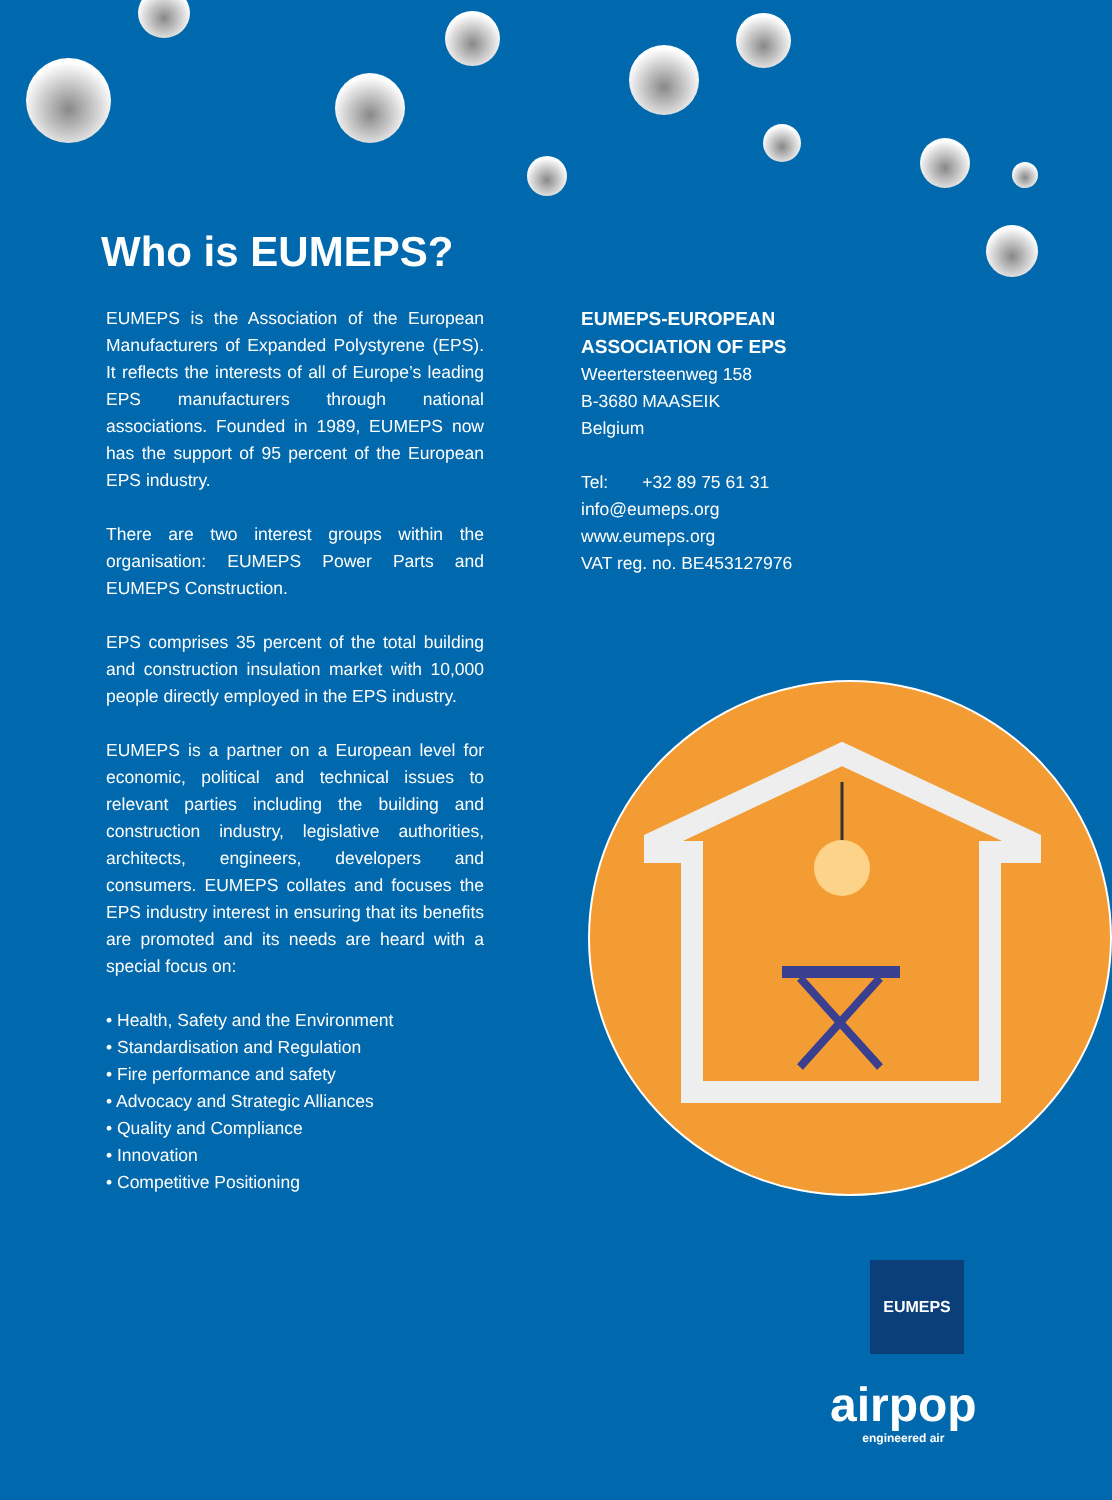Who is EUMEPS?
EUMEPS is the Association of the European Manufacturers of Expanded Polystyrene (EPS). It reflects the interests of all of Europe’s leading EPS manufacturers through national associations. Founded in 1989, EUMEPS now has the support of 95 percent of the European EPS industry.
There are two interest groups within the organisation: EUMEPS Power Parts and EUMEPS Construction.
EPS comprises 35 percent of the total building and construction insulation market with 10,000 people directly employed in the EPS industry.
EUMEPS is a partner on a European level for economic, political and technical issues to relevant parties including the building and construction industry, legislative authorities, architects, engineers, developers and consumers. EUMEPS collates and focuses the EPS industry interest in ensuring that its benefits are promoted and its needs are heard with a special focus on:
• Health, Safety and the Environment
• Standardisation and Regulation
• Fire performance and safety
• Advocacy and Strategic Alliances
• Quality and Compliance
• Innovation
• Competitive Positioning
EUMEPS-EUROPEAN
ASSOCIATION OF EPS
Weertersteenweg 158
B-3680 MAASEIK
Belgium
Tel: +32 89 75 61 31
info@eumeps.org
www.eumeps.org
VAT reg. no. BE453127976
EUMEPS
airpop
engineered air